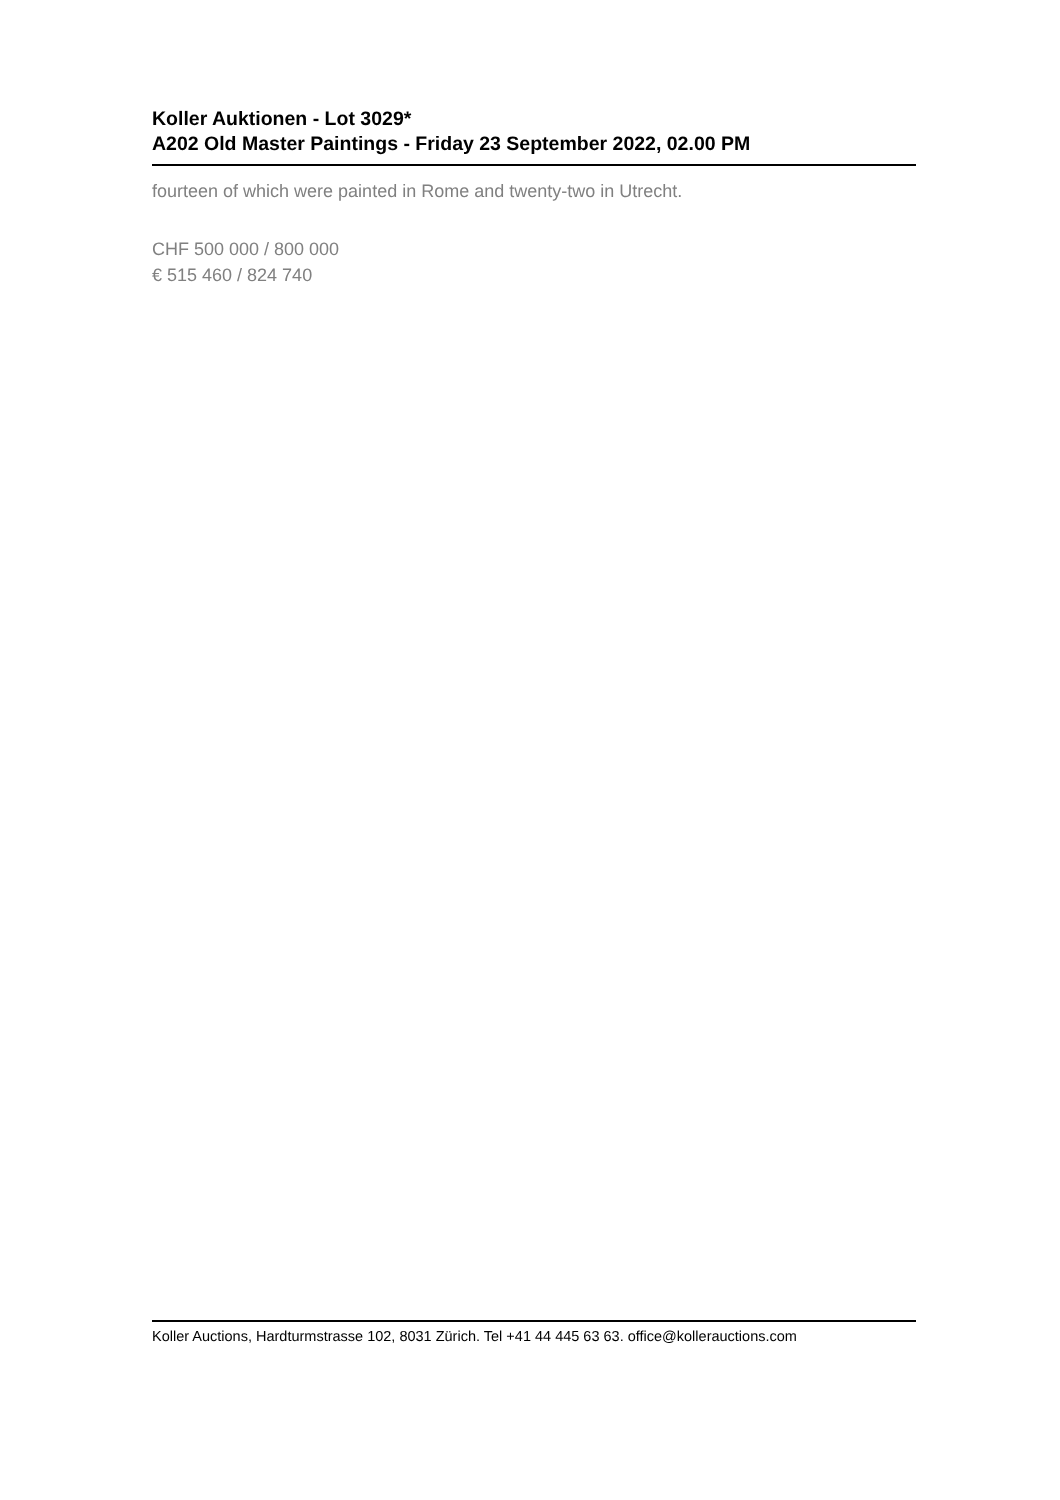Koller Auktionen - Lot 3029*
A202 Old Master Paintings - Friday 23 September 2022, 02.00 PM
fourteen of which were painted in Rome and twenty-two in Utrecht.
CHF 500 000 / 800 000
€ 515 460 / 824 740
Koller Auctions, Hardturmstrasse 102, 8031 Zürich. Tel +41 44 445 63 63. office@kollerauctions.com